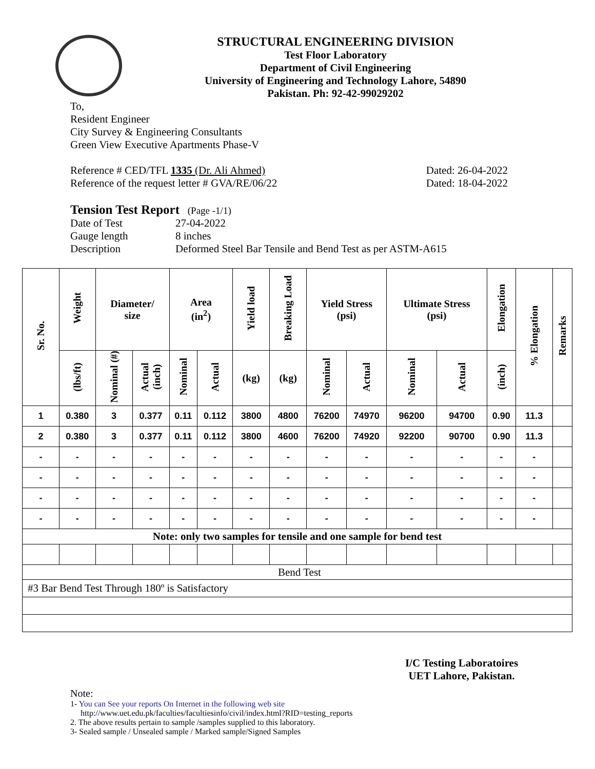STRUCTURAL ENGINEERING DIVISION
Test Floor Laboratory
Department of Civil Engineering
University of Engineering and Technology Lahore, 54890
Pakistan. Ph: 92-42-99029202
To,
Resident Engineer
City Survey & Engineering Consultants
Green View Executive Apartments Phase-V
Reference # CED/TFL 1335 (Dr. Ali Ahmed) Dated: 26-04-2022
Reference of the request letter # GVA/RE/06/22 Dated: 18-04-2022
Tension Test Report (Page -1/1)
Date of Test 27-04-2022
Gauge length 8 inches
Description Deformed Steel Bar Tensile and Bend Test as per ASTM-A615
| Sr. No. | Weight | Diameter/ size | | Area (in<sup>2</sup>) | | Yield load | Breaking Load | Yield Stress (psi) | | Ultimate Stress (psi) | | Elongation | % Elongation | Remarks |
| --- | --- | --- | --- | --- | --- | --- | --- | --- | --- | --- | --- | --- | --- | --- |
| | (lbs/ft) | Nominal (#) | Actual (inch) | Nominal | Actual | (kg) | (kg) | Nominal | Actual | Nominal | Actual | (inch) | | |
| 1 | 0.380 | 3 | 0.377 | 0.11 | 0.112 | 3800 | 4800 | 76200 | 74970 | 96200 | 94700 | 0.90 | 11.3 | |
| 2 | 0.380 | 3 | 0.377 | 0.11 | 0.112 | 3800 | 4600 | 76200 | 74920 | 92200 | 90700 | 0.90 | 11.3 | |
| - | - | - | - | - | - | - | - | - | - | - | - | - | - | |
| - | - | - | - | - | - | - | - | - | - | - | - | - | - | |
| - | - | - | - | - | - | - | - | - | - | - | - | - | - | |
| - | - | - | - | - | - | - | - | - | - | - | - | - | - | |
| Note: only two samples for tensile and one sample for bend test | | | | | | | | | | | | | | |
| Bend Test | | | | | | | | | | | | | | |
| #3 Bar Bend Test Through 180º is Satisfactory | | | | | | | | | | | | | | |
I/C Testing Laboratoires
UET Lahore, Pakistan.
Note:
1- You can See your reports On Internet in the following web site
http://www.uet.edu.pk/faculties/facultiesinfo/civil/index.html?RID=testing_reports
2. The above results pertain to sample /samples supplied to this laboratory.
3- Sealed sample / Unsealed sample / Marked sample/Signed Samples